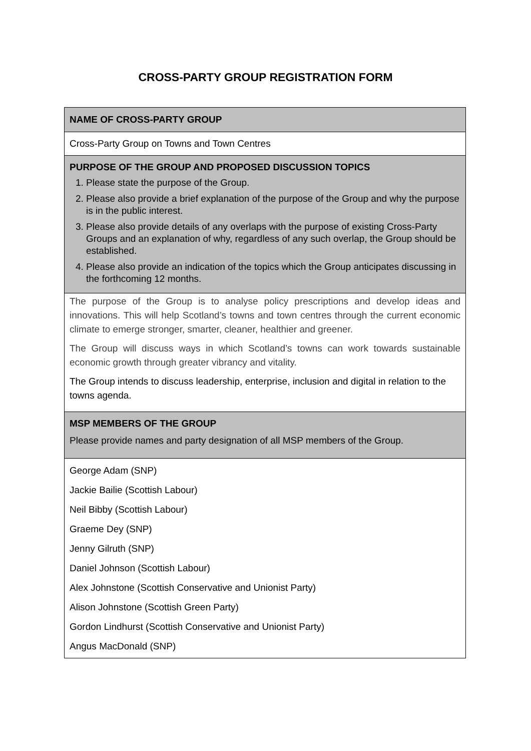CROSS-PARTY GROUP REGISTRATION FORM
| NAME OF CROSS-PARTY GROUP |
| Cross-Party Group on Towns and Town Centres |
| PURPOSE OF THE GROUP AND PROPOSED DISCUSSION TOPICS 1. Please state the purpose of the Group. 2. Please also provide a brief explanation of the purpose of the Group and why the purpose is in the public interest. 3. Please also provide details of any overlaps with the purpose of existing Cross-Party Groups and an explanation of why, regardless of any such overlap, the Group should be established. 4. Please also provide an indication of the topics which the Group anticipates discussing in the forthcoming 12 months. |
| The purpose of the Group is to analyse policy prescriptions and develop ideas and innovations. This will help Scotland’s towns and town centres through the current economic climate to emerge stronger, smarter, cleaner, healthier and greener. The Group will discuss ways in which Scotland’s towns can work towards sustainable economic growth through greater vibrancy and vitality. The Group intends to discuss leadership, enterprise, inclusion and digital in relation to the towns agenda. |
| MSP MEMBERS OF THE GROUP Please provide names and party designation of all MSP members of the Group. |
| George Adam (SNP) Jackie Bailie (Scottish Labour) Neil Bibby (Scottish Labour) Graeme Dey (SNP) Jenny Gilruth (SNP) Daniel Johnson (Scottish Labour) Alex Johnstone (Scottish Conservative and Unionist Party) Alison Johnstone (Scottish Green Party) Gordon Lindhurst (Scottish Conservative and Unionist Party) Angus MacDonald (SNP) |